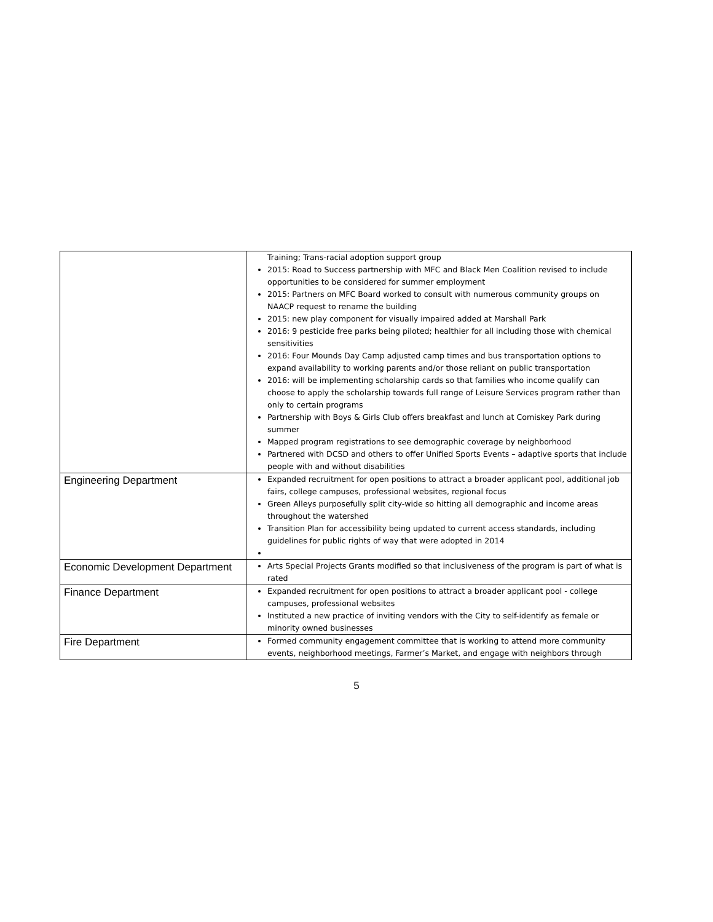| | Training; Trans-racial adoption support group 2015: Road to Success partnership with MFC and Black Men Coalition revised to include opportunities to be considered for summer employment 2015: Partners on MFC Board worked to consult with numerous community groups on NAACP request to rename the building 2015: new play component for visually impaired added at Marshall Park 2016: 9 pesticide free parks being piloted; healthier for all including those with chemical sensitivities 2016: Four Mounds Day Camp adjusted camp times and bus transportation options to expand availability to working parents and/or those reliant on public transportation 2016: will be implementing scholarship cards so that families who income qualify can choose to apply the scholarship towards full range of Leisure Services program rather than only to certain programs Partnership with Boys & Girls Club offers breakfast and lunch at Comiskey Park during summer Mapped program registrations to see demographic coverage by neighborhood Partnered with DCSD and others to offer Unified Sports Events – adaptive sports that include people with and without disabilities |
| Engineering Department | Expanded recruitment for open positions to attract a broader applicant pool, additional job fairs, college campuses, professional websites, regional focus Green Alleys purposefully split city-wide so hitting all demographic and income areas throughout the watershed Transition Plan for accessibility being updated to current access standards, including guidelines for public rights of way that were adopted in 2014 |
| Economic Development Department | Arts Special Projects Grants modified so that inclusiveness of the program is part of what is rated |
| Finance Department | Expanded recruitment for open positions to attract a broader applicant pool - college campuses, professional websites Instituted a new practice of inviting vendors with the City to self-identify as female or minority owned businesses |
| Fire Department | Formed community engagement committee that is working to attend more community events, neighborhood meetings, Farmer’s Market, and engage with neighbors through |
5